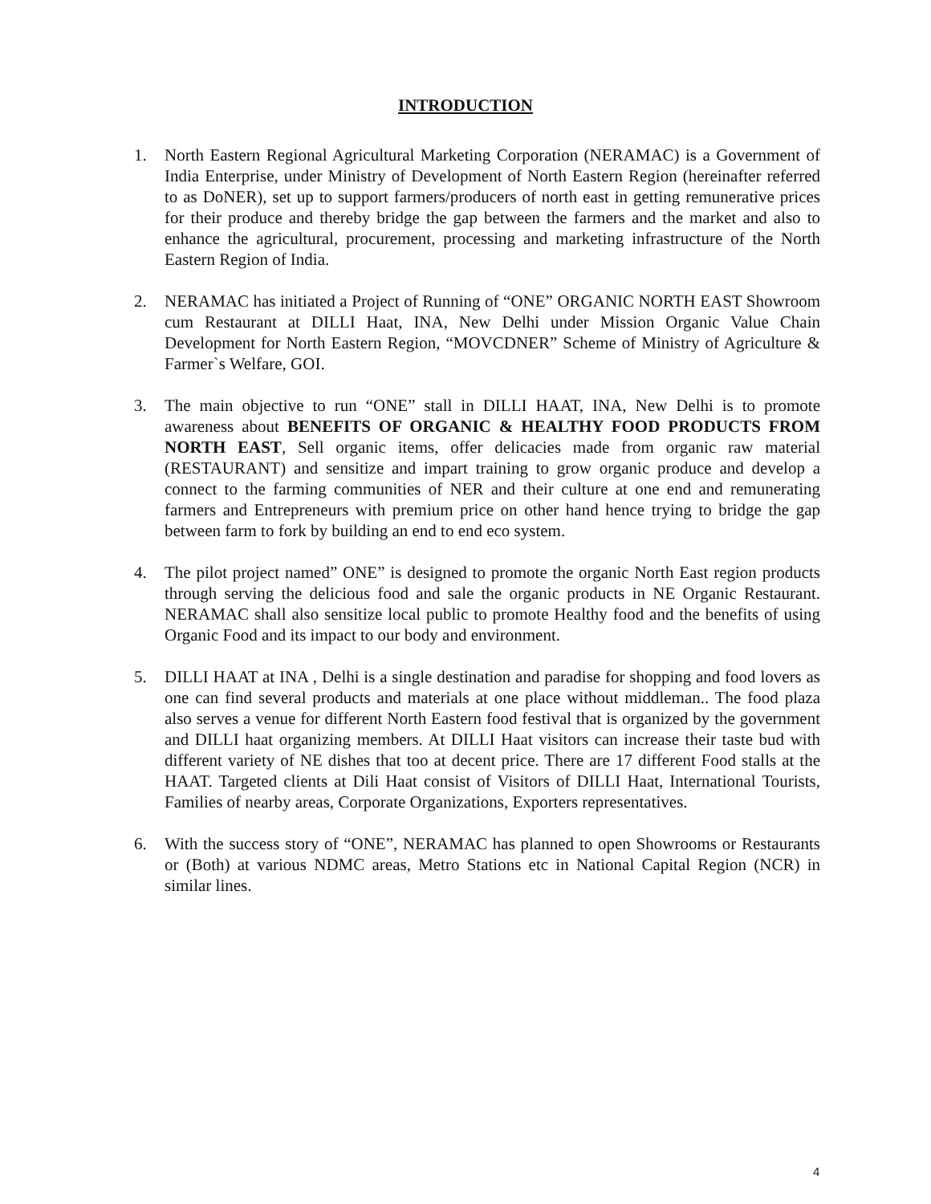INTRODUCTION
1. North Eastern Regional Agricultural Marketing Corporation (NERAMAC) is a Government of India Enterprise, under Ministry of Development of North Eastern Region (hereinafter referred to as DoNER), set up to support farmers/producers of north east in getting remunerative prices for their produce and thereby bridge the gap between the farmers and the market and also to enhance the agricultural, procurement, processing and marketing infrastructure of the North Eastern Region of India.
2. NERAMAC has initiated a Project of Running of “ONE” ORGANIC NORTH EAST Showroom cum Restaurant at DILLI Haat, INA, New Delhi under Mission Organic Value Chain Development for North Eastern Region, “MOVCDNER” Scheme of Ministry of Agriculture & Farmer`s Welfare, GOI.
3. The main objective to run “ONE” stall in DILLI HAAT, INA, New Delhi is to promote awareness about BENEFITS OF ORGANIC & HEALTHY FOOD PRODUCTS FROM NORTH EAST, Sell organic items, offer delicacies made from organic raw material (RESTAURANT) and sensitize and impart training to grow organic produce and develop a connect to the farming communities of NER and their culture at one end and remunerating farmers and Entrepreneurs with premium price on other hand hence trying to bridge the gap between farm to fork by building an end to end eco system.
4. The pilot project named” ONE” is designed to promote the organic North East region products through serving the delicious food and sale the organic products in NE Organic Restaurant. NERAMAC shall also sensitize local public to promote Healthy food and the benefits of using Organic Food and its impact to our body and environment.
5. DILLI HAAT at INA , Delhi is a single destination and paradise for shopping and food lovers as one can find several products and materials at one place without middleman.. The food plaza also serves a venue for different North Eastern food festival that is organized by the government and DILLI haat organizing members. At DILLI Haat visitors can increase their taste bud with different variety of NE dishes that too at decent price. There are 17 different Food stalls at the HAAT. Targeted clients at Dili Haat consist of Visitors of DILLI Haat, International Tourists, Families of nearby areas, Corporate Organizations, Exporters representatives.
6. With the success story of “ONE”, NERAMAC has planned to open Showrooms or Restaurants or (Both) at various NDMC areas, Metro Stations etc in National Capital Region (NCR) in similar lines.
4